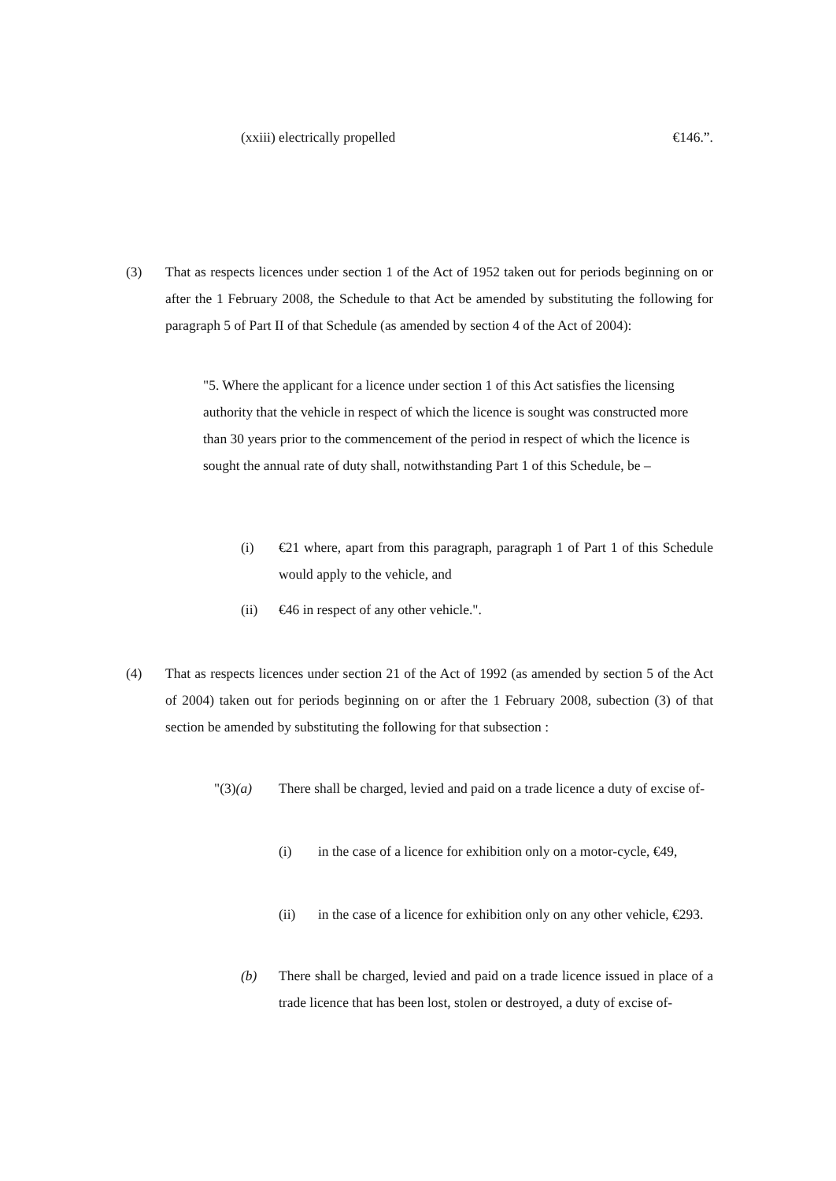(xxiii) electrically propelled €146.”.
(3) That as respects licences under section 1 of the Act of 1952 taken out for periods beginning on or after the 1 February 2008, the Schedule to that Act be amended by substituting the following for paragraph 5 of Part II of that Schedule (as amended by section 4 of the Act of 2004):
"5. Where the applicant for a licence under section 1 of this Act satisfies the licensing authority that the vehicle in respect of which the licence is sought was constructed more than 30 years prior to the commencement of the period in respect of which the licence is sought the annual rate of duty shall, notwithstanding Part 1 of this Schedule, be –
(i) €21 where, apart from this paragraph, paragraph 1 of Part 1 of this Schedule would apply to the vehicle, and
(ii) €46 in respect of any other vehicle.".
(4) That as respects licences under section 21 of the Act of 1992 (as amended by section 5 of the Act of 2004) taken out for periods beginning on or after the 1 February 2008, subection (3) of that section be amended by substituting the following for that subsection :
"(3)(a) There shall be charged, levied and paid on a trade licence a duty of excise of-
(i) in the case of a licence for exhibition only on a motor-cycle, €49,
(ii) in the case of a licence for exhibition only on any other vehicle, €293.
(b) There shall be charged, levied and paid on a trade licence issued in place of a trade licence that has been lost, stolen or destroyed, a duty of excise of-